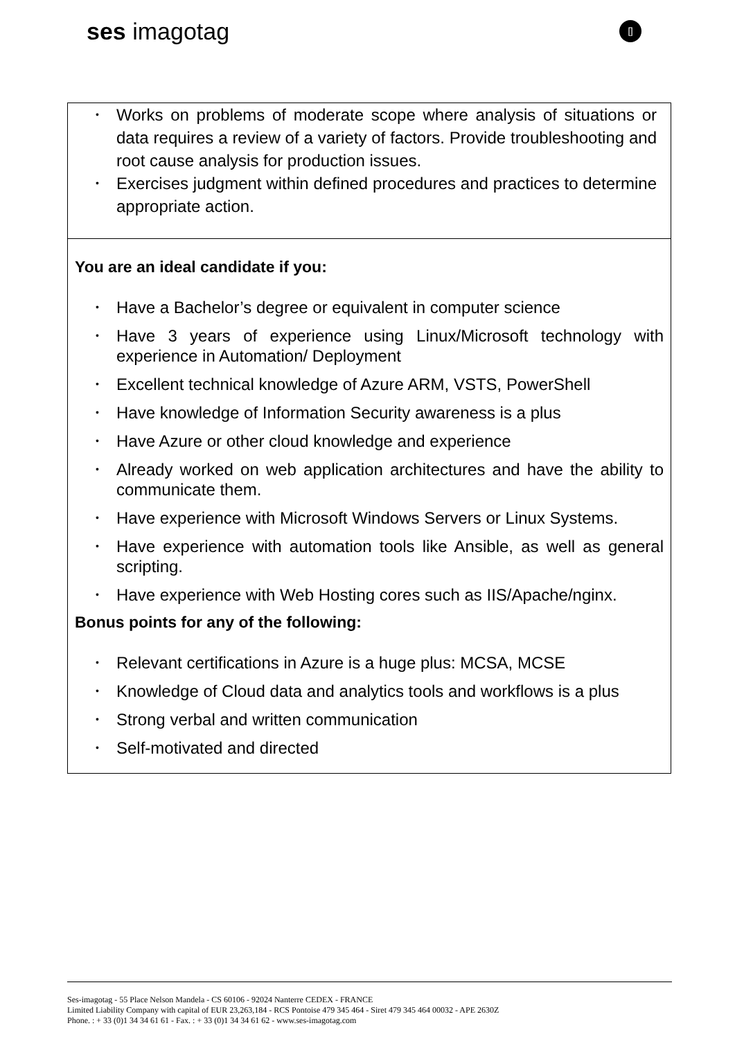ses imagotag
[]
• Works on problems of moderate scope where analysis of situations or data requires a review of a variety of factors. Provide troubleshooting and root cause analysis for production issues.
• Exercises judgment within defined procedures and practices to determine appropriate action.
You are an ideal candidate if you:
• Have a Bachelor’s degree or equivalent in computer science
• Have 3 years of experience using Linux/Microsoft technology with experience in Automation/ Deployment
• Excellent technical knowledge of Azure ARM, VSTS, PowerShell
• Have knowledge of Information Security awareness is a plus
• Have Azure or other cloud knowledge and experience
• Already worked on web application architectures and have the ability to communicate them.
• Have experience with Microsoft Windows Servers or Linux Systems.
• Have experience with automation tools like Ansible, as well as general scripting.
• Have experience with Web Hosting cores such as IIS/Apache/nginx.
Bonus points for any of the following:
• Relevant certifications in Azure is a huge plus: MCSA, MCSE
• Knowledge of Cloud data and analytics tools and workflows is a plus
• Strong verbal and written communication
• Self-motivated and directed
Ses-imagotag - 55 Place Nelson Mandela - CS 60106 - 92024 Nanterre CEDEX - FRANCE
Limited Liability Company with capital of EUR 23,263,184 - RCS Pontoise 479 345 464 - Siret 479 345 464 00032 - APE 2630Z
Phone. : + 33 (0)1 34 34 61 61 - Fax. : + 33 (0)1 34 34 61 62 - www.ses-imagotag.com